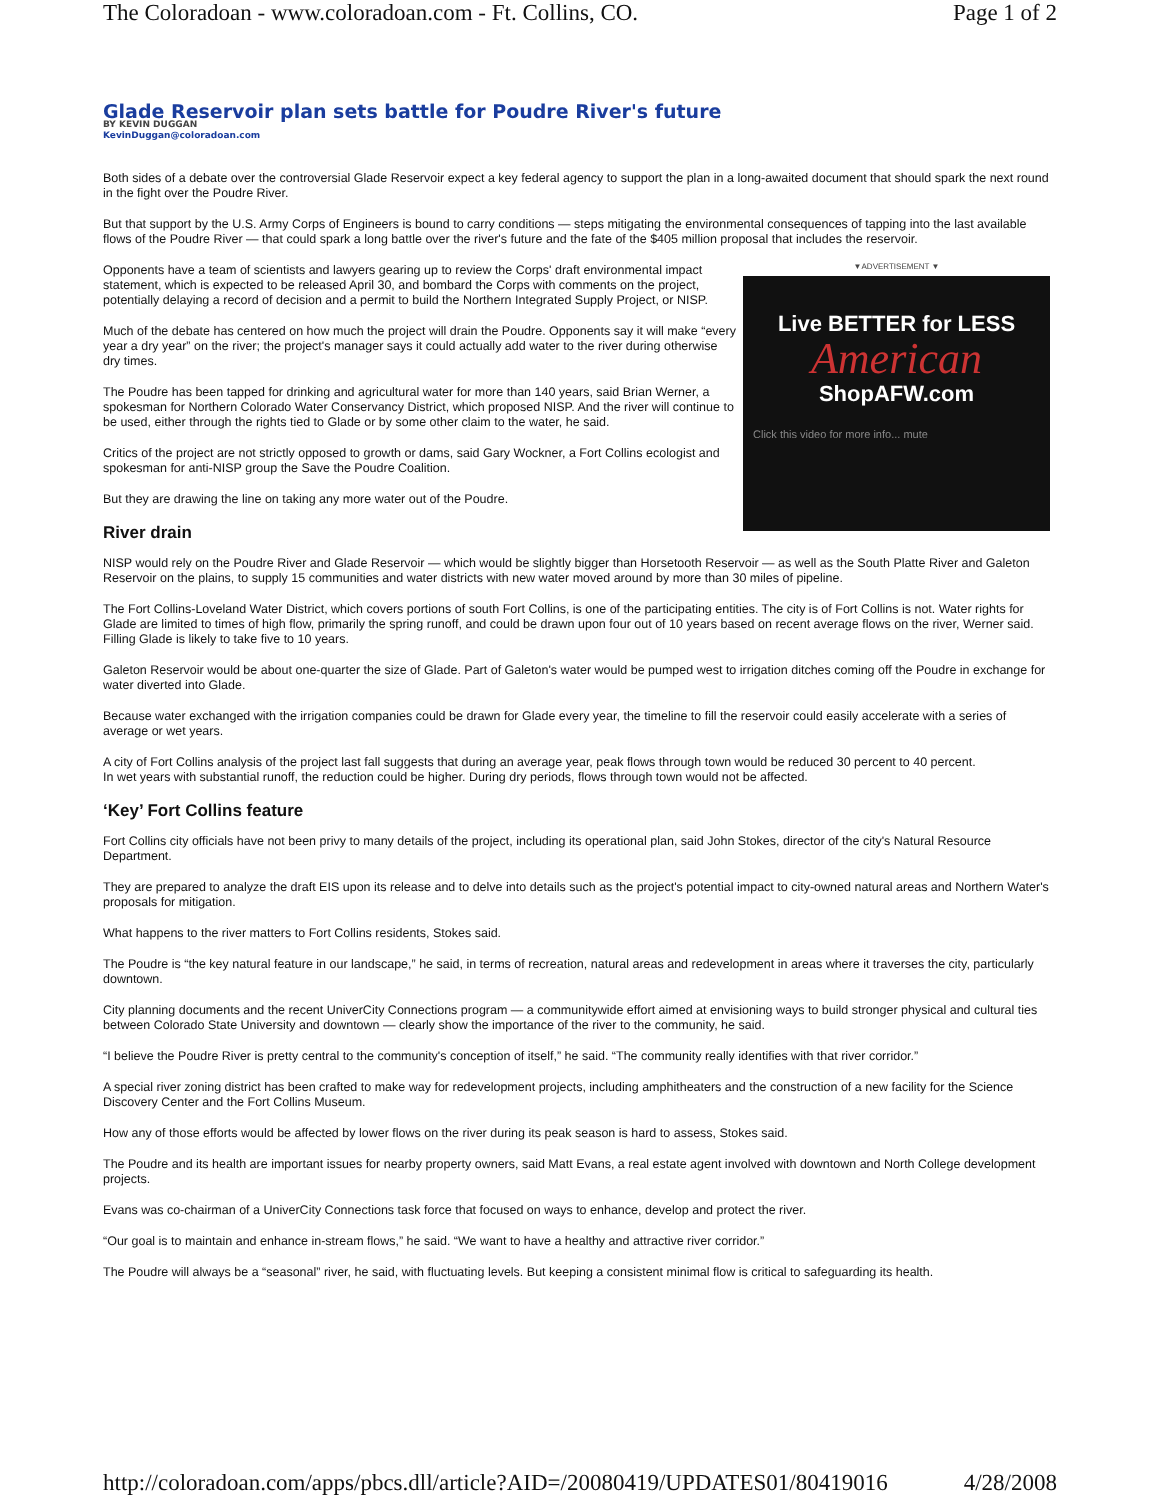The Coloradoan - www.coloradoan.com - Ft. Collins, CO. Page 1 of 2
Glade Reservoir plan sets battle for Poudre River's future
BY KEVIN DUGGAN
KevinDuggan@coloradoan.com
Both sides of a debate over the controversial Glade Reservoir expect a key federal agency to support the plan in a long-awaited document that should spark the next round in the fight over the Poudre River.
But that support by the U.S. Army Corps of Engineers is bound to carry conditions — steps mitigating the environmental consequences of tapping into the last available flows of the Poudre River — that could spark a long battle over the river's future and the fate of the $405 million proposal that includes the reservoir.
▼ADVERTISEMENT ▼
Live BETTER for LESS
American
ShopAFW.com
Click this video for more info... mute
Opponents have a team of scientists and lawyers gearing up to review the Corps' draft environmental impact statement, which is expected to be released April 30, and bombard the Corps with comments on the project, potentially delaying a record of decision and a permit to build the Northern Integrated Supply Project, or NISP.
Much of the debate has centered on how much the project will drain the Poudre. Opponents say it will make “every year a dry year” on the river; the project's manager says it could actually add water to the river during otherwise dry times.
The Poudre has been tapped for drinking and agricultural water for more than 140 years, said Brian Werner, a spokesman for Northern Colorado Water Conservancy District, which proposed NISP. And the river will continue to be used, either through the rights tied to Glade or by some other claim to the water, he said.
Critics of the project are not strictly opposed to growth or dams, said Gary Wockner, a Fort Collins ecologist and spokesman for anti-NISP group the Save the Poudre Coalition.
But they are drawing the line on taking any more water out of the Poudre.
River drain
NISP would rely on the Poudre River and Glade Reservoir — which would be slightly bigger than Horsetooth Reservoir — as well as the South Platte River and Galeton Reservoir on the plains, to supply 15 communities and water districts with new water moved around by more than 30 miles of pipeline.
The Fort Collins-Loveland Water District, which covers portions of south Fort Collins, is one of the participating entities. The city is of Fort Collins is not. Water rights for Glade are limited to times of high flow, primarily the spring runoff, and could be drawn upon four out of 10 years based on recent average flows on the river, Werner said. Filling Glade is likely to take five to 10 years.
Galeton Reservoir would be about one-quarter the size of Glade. Part of Galeton's water would be pumped west to irrigation ditches coming off the Poudre in exchange for water diverted into Glade.
Because water exchanged with the irrigation companies could be drawn for Glade every year, the timeline to fill the reservoir could easily accelerate with a series of average or wet years.
A city of Fort Collins analysis of the project last fall suggests that during an average year, peak flows through town would be reduced 30 percent to 40 percent.
In wet years with substantial runoff, the reduction could be higher. During dry periods, flows through town would not be affected.
‘Key’ Fort Collins feature
Fort Collins city officials have not been privy to many details of the project, including its operational plan, said John Stokes, director of the city's Natural Resource Department.
They are prepared to analyze the draft EIS upon its release and to delve into details such as the project's potential impact to city-owned natural areas and Northern Water's proposals for mitigation.
What happens to the river matters to Fort Collins residents, Stokes said.
The Poudre is “the key natural feature in our landscape,” he said, in terms of recreation, natural areas and redevelopment in areas where it traverses the city, particularly downtown.
City planning documents and the recent UniverCity Connections program — a communitywide effort aimed at envisioning ways to build stronger physical and cultural ties between Colorado State University and downtown — clearly show the importance of the river to the community, he said.
“I believe the Poudre River is pretty central to the community's conception of itself,” he said. “The community really identifies with that river corridor.”
A special river zoning district has been crafted to make way for redevelopment projects, including amphitheaters and the construction of a new facility for the Science Discovery Center and the Fort Collins Museum.
How any of those efforts would be affected by lower flows on the river during its peak season is hard to assess, Stokes said.
The Poudre and its health are important issues for nearby property owners, said Matt Evans, a real estate agent involved with downtown and North College development projects.
Evans was co-chairman of a UniverCity Connections task force that focused on ways to enhance, develop and protect the river.
“Our goal is to maintain and enhance in-stream flows,” he said. “We want to have a healthy and attractive river corridor.”
The Poudre will always be a “seasonal” river, he said, with fluctuating levels. But keeping a consistent minimal flow is critical to safeguarding its health.
http://coloradoan.com/apps/pbcs.dll/article?AID=/20080419/UPDATES01/80419016 4/28/2008